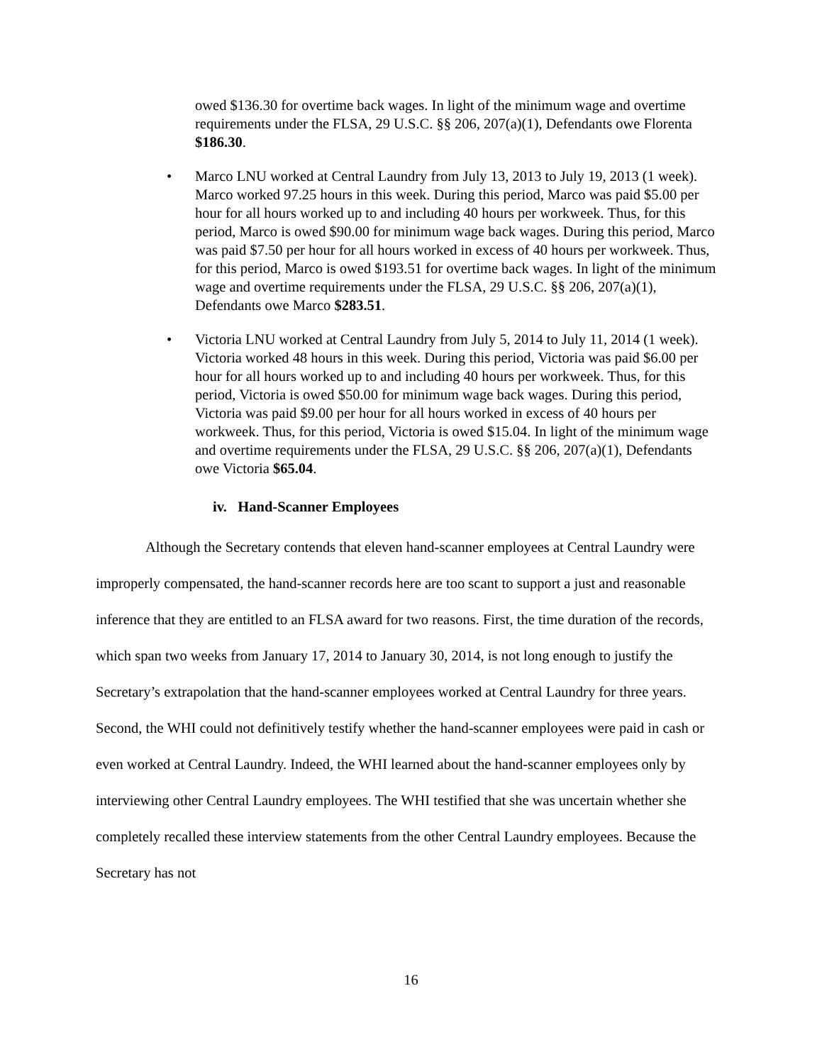owed $136.30 for overtime back wages. In light of the minimum wage and overtime requirements under the FLSA, 29 U.S.C. §§ 206, 207(a)(1), Defendants owe Florenta $186.30.
• Marco LNU worked at Central Laundry from July 13, 2013 to July 19, 2013 (1 week). Marco worked 97.25 hours in this week. During this period, Marco was paid $5.00 per hour for all hours worked up to and including 40 hours per workweek. Thus, for this period, Marco is owed $90.00 for minimum wage back wages. During this period, Marco was paid $7.50 per hour for all hours worked in excess of 40 hours per workweek. Thus, for this period, Marco is owed $193.51 for overtime back wages. In light of the minimum wage and overtime requirements under the FLSA, 29 U.S.C. §§ 206, 207(a)(1), Defendants owe Marco $283.51.
• Victoria LNU worked at Central Laundry from July 5, 2014 to July 11, 2014 (1 week). Victoria worked 48 hours in this week. During this period, Victoria was paid $6.00 per hour for all hours worked up to and including 40 hours per workweek. Thus, for this period, Victoria is owed $50.00 for minimum wage back wages. During this period, Victoria was paid $9.00 per hour for all hours worked in excess of 40 hours per workweek. Thus, for this period, Victoria is owed $15.04. In light of the minimum wage and overtime requirements under the FLSA, 29 U.S.C. §§ 206, 207(a)(1), Defendants owe Victoria $65.04.
iv. Hand-Scanner Employees
Although the Secretary contends that eleven hand-scanner employees at Central Laundry were improperly compensated, the hand-scanner records here are too scant to support a just and reasonable inference that they are entitled to an FLSA award for two reasons. First, the time duration of the records, which span two weeks from January 17, 2014 to January 30, 2014, is not long enough to justify the Secretary’s extrapolation that the hand-scanner employees worked at Central Laundry for three years. Second, the WHI could not definitively testify whether the hand-scanner employees were paid in cash or even worked at Central Laundry. Indeed, the WHI learned about the hand-scanner employees only by interviewing other Central Laundry employees. The WHI testified that she was uncertain whether she completely recalled these interview statements from the other Central Laundry employees. Because the Secretary has not
16